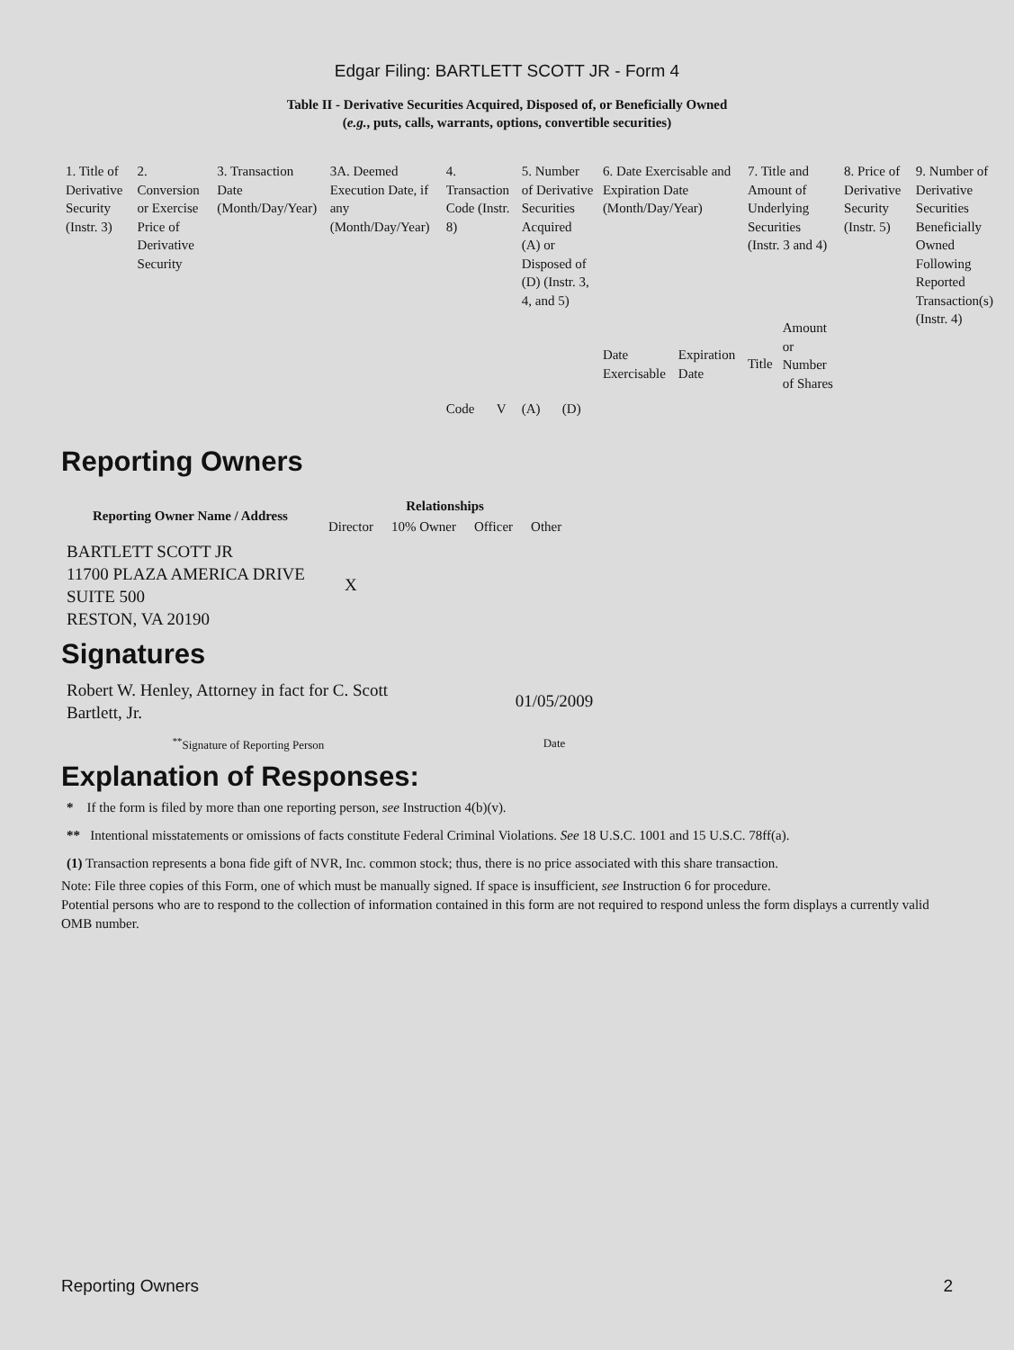Edgar Filing: BARTLETT SCOTT JR - Form 4
Table II - Derivative Securities Acquired, Disposed of, or Beneficially Owned
(e.g., puts, calls, warrants, options, convertible securities)
| 1. Title of Derivative Security (Instr. 3) | 2. Conversion or Exercise Price of Derivative Security | 3. Transaction Date (Month/Day/Year) | 3A. Deemed Execution Date, if any (Month/Day/Year) | 4. Transaction Code (Instr. 8) | | 5. Number of Derivative Securities Acquired (A) or Disposed of (D) (Instr. 3, 4, and 5) | | 6. Date Exercisable and Expiration Date (Month/Day/Year) | | 7. Title and Amount of Underlying Securities (Instr. 3 and 4) | | 8. Price of Derivative Security (Instr. 5) | 9. Number of Derivative Securities Beneficially Owned Following Reported Transaction(s) (Instr. 4) |
| | | | | Code | V | (A) | (D) | Date Exercisable | Expiration Date | Title | Amount or Number of Shares | | |
Reporting Owners
| Reporting Owner Name / Address | Relationships | | | |
| --- | --- | --- | --- | --- |
| | Director | 10% Owner | Officer | Other |
| BARTLETT SCOTT JR 11700 PLAZA AMERICA DRIVE SUITE 500 RESTON, VA 20190 | X | | | |
Signatures
| Robert W. Henley, Attorney in fact for C. Scott Bartlett, Jr. | 01/05/2009 |
| <sup>**</sup> Signature of Reporting Person | Date |
Explanation of Responses:
* If the form is filed by more than one reporting person, see Instruction 4(b)(v).
** Intentional misstatements or omissions of facts constitute Federal Criminal Violations. See 18 U.S.C. 1001 and 15 U.S.C. 78ff(a).
(1) Transaction represents a bona fide gift of NVR, Inc. common stock; thus, there is no price associated with this share transaction.
Note: File three copies of this Form, one of which must be manually signed. If space is insufficient, see Instruction 6 for procedure.
Potential persons who are to respond to the collection of information contained in this form are not required to respond unless the form displays a currently valid OMB number.
Reporting Owners 2